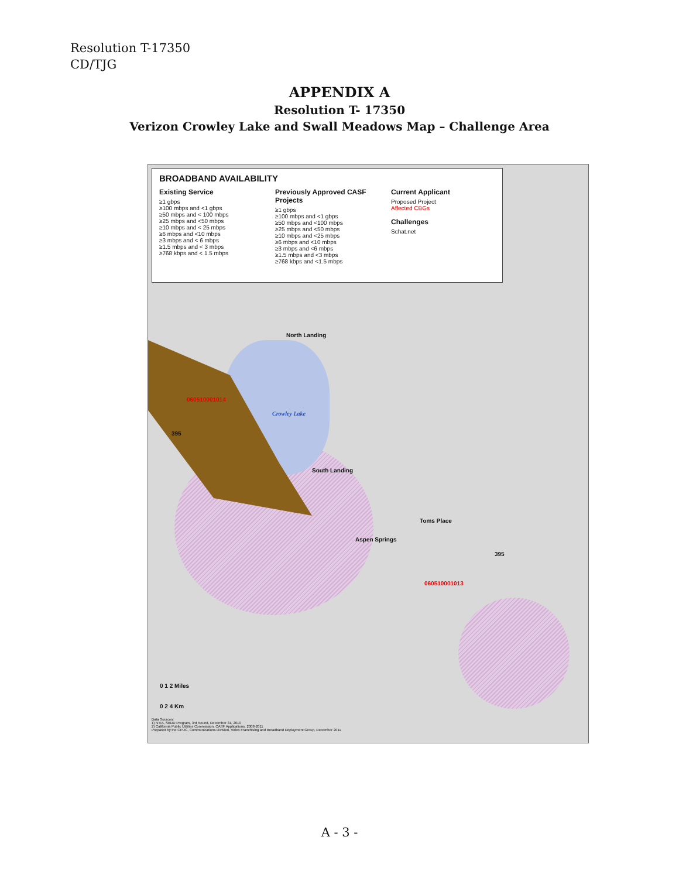Resolution T-17350
CD/TJG
APPENDIX A
Resolution T- 17350
Verizon Crowley Lake and Swall Meadows Map – Challenge Area
BROADBAND AVAILABILITY
Existing Service
≥1 gbps
≥100 mbps and <1 gbps
≥50 mbps and < 100 mbps
≥25 mbps and <50 mbps
≥10 mbps and < 25 mbps
≥6 mbps and <10 mbps
≥3 mbps and < 6 mbps
≥1.5 mbps and < 3 mbps
≥768 kbps and < 1.5 mbps
Previously Approved CASF Projects
≥1 gbps
≥100 mbps and <1 gbps
≥50 mbps and <100 mbps
≥25 mbps and <50 mbps
≥10 mbps and <25 mbps
≥6 mbps and <10 mbps
≥3 mbps and <6 mbps
≥1.5 mbps and <3 mbps
≥768 kbps and <1.5 mbps
Current Applicant
Proposed Project
Affected CBGs
Challenges
Schat.net
North Landing
060510001014
Crowley Lake
395
South Landing
Toms Place
Aspen Springs
395
060510001013
0 1 2 Miles
0 2 4 Km
Data Sources:
1) NTIA, SBDD Program, 3rd Round, December 31, 2010
2) California Public Utilities Commission, CASF Applications, 2008-2011
Prepared by the CPUC, Communications Division, Video Franchising and Broadband Deployment Group, December 2011
A - 3 -